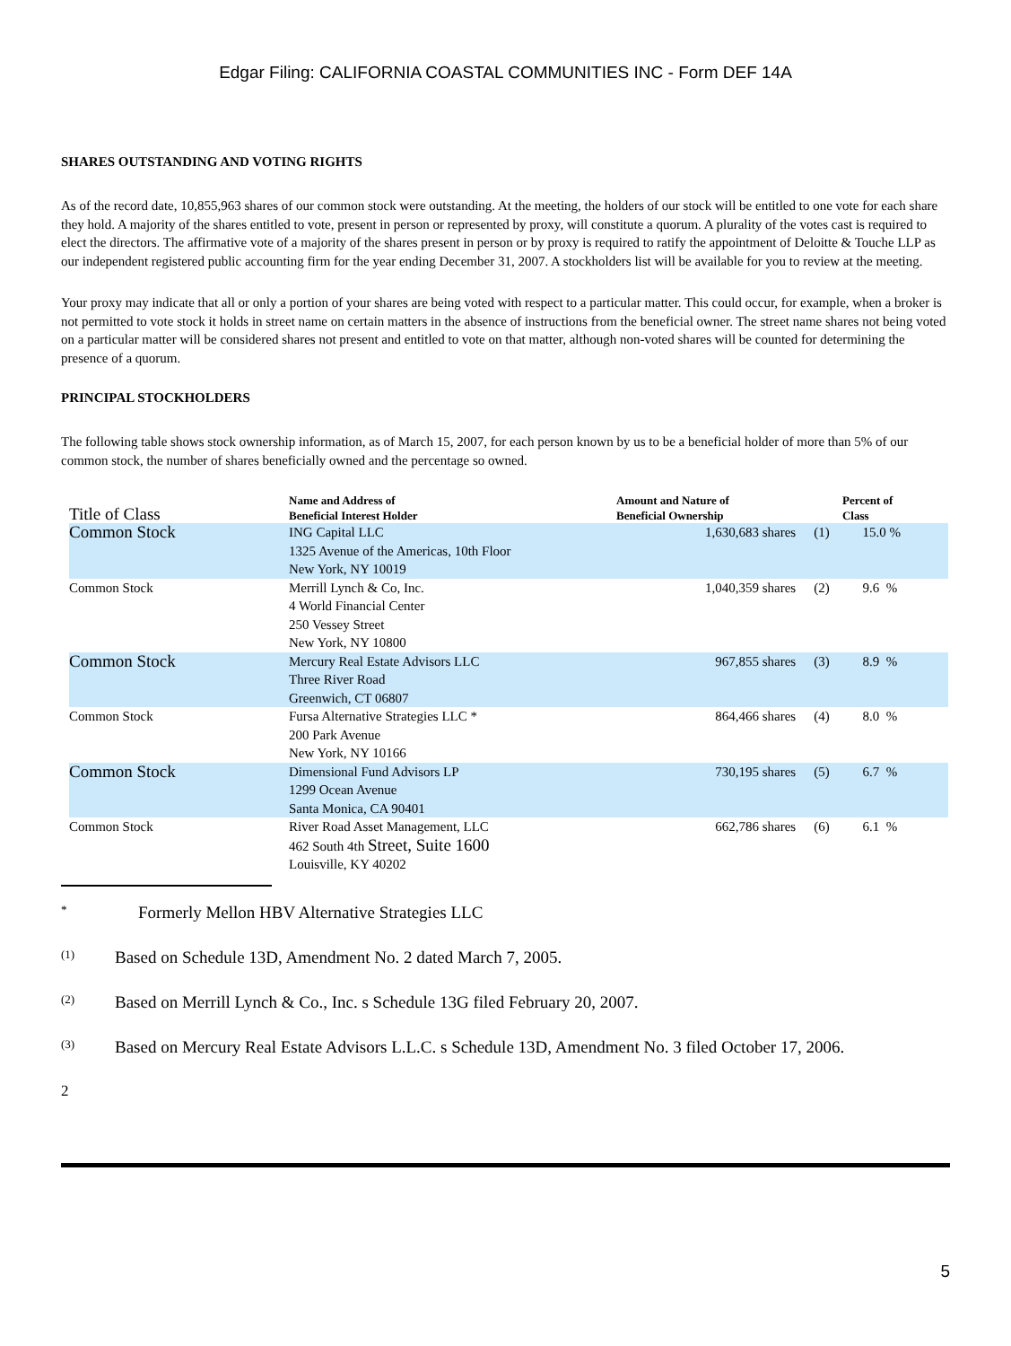Edgar Filing: CALIFORNIA COASTAL COMMUNITIES INC - Form DEF 14A
SHARES OUTSTANDING AND VOTING RIGHTS
As of the record date, 10,855,963 shares of our common stock were outstanding. At the meeting, the holders of our stock will be entitled to one vote for each share they hold. A majority of the shares entitled to vote, present in person or represented by proxy, will constitute a quorum. A plurality of the votes cast is required to elect the directors. The affirmative vote of a majority of the shares present in person or by proxy is required to ratify the appointment of Deloitte & Touche LLP as our independent registered public accounting firm for the year ending December 31, 2007. A stockholders list will be available for you to review at the meeting.
Your proxy may indicate that all or only a portion of your shares are being voted with respect to a particular matter. This could occur, for example, when a broker is not permitted to vote stock it holds in street name on certain matters in the absence of instructions from the beneficial owner. The street name shares not being voted on a particular matter will be considered shares not present and entitled to vote on that matter, although non-voted shares will be counted for determining the presence of a quorum.
PRINCIPAL STOCKHOLDERS
The following table shows stock ownership information, as of March 15, 2007, for each person known by us to be a beneficial holder of more than 5% of our common stock, the number of shares beneficially owned and the percentage so owned.
| Title of Class | Name and Address of Beneficial Interest Holder | Amount and Nature of Beneficial Ownership | | Percent of Class |
| --- | --- | --- | --- | --- |
| Common Stock | ING Capital LLC 1325 Avenue of the Americas, 10th Floor New York, NY 10019 | 1,630,683 shares | (1) | 15.0 % |
| Common Stock | Merrill Lynch & Co, Inc. 4 World Financial Center 250 Vessey Street New York, NY 10800 | 1,040,359 shares | (2) | 9.6 % |
| Common Stock | Mercury Real Estate Advisors LLC Three River Road Greenwich, CT 06807 | 967,855 shares | (3) | 8.9 % |
| Common Stock | Fursa Alternative Strategies LLC * 200 Park Avenue New York, NY 10166 | 864,466 shares | (4) | 8.0 % |
| Common Stock | Dimensional Fund Advisors LP 1299 Ocean Avenue Santa Monica, CA 90401 | 730,195 shares | (5) | 6.7 % |
| Common Stock | River Road Asset Management, LLC 462 South 4th Street, Suite 1600 Louisville, KY 40202 | 662,786 shares | (6) | 6.1 % |
* Formerly Mellon HBV Alternative Strategies LLC
(1) Based on Schedule 13D, Amendment No. 2 dated March 7, 2005.
(2) Based on Merrill Lynch & Co., Inc. s Schedule 13G filed February 20, 2007.
(3) Based on Mercury Real Estate Advisors L.L.C. s Schedule 13D, Amendment No. 3 filed October 17, 2006.
2
5